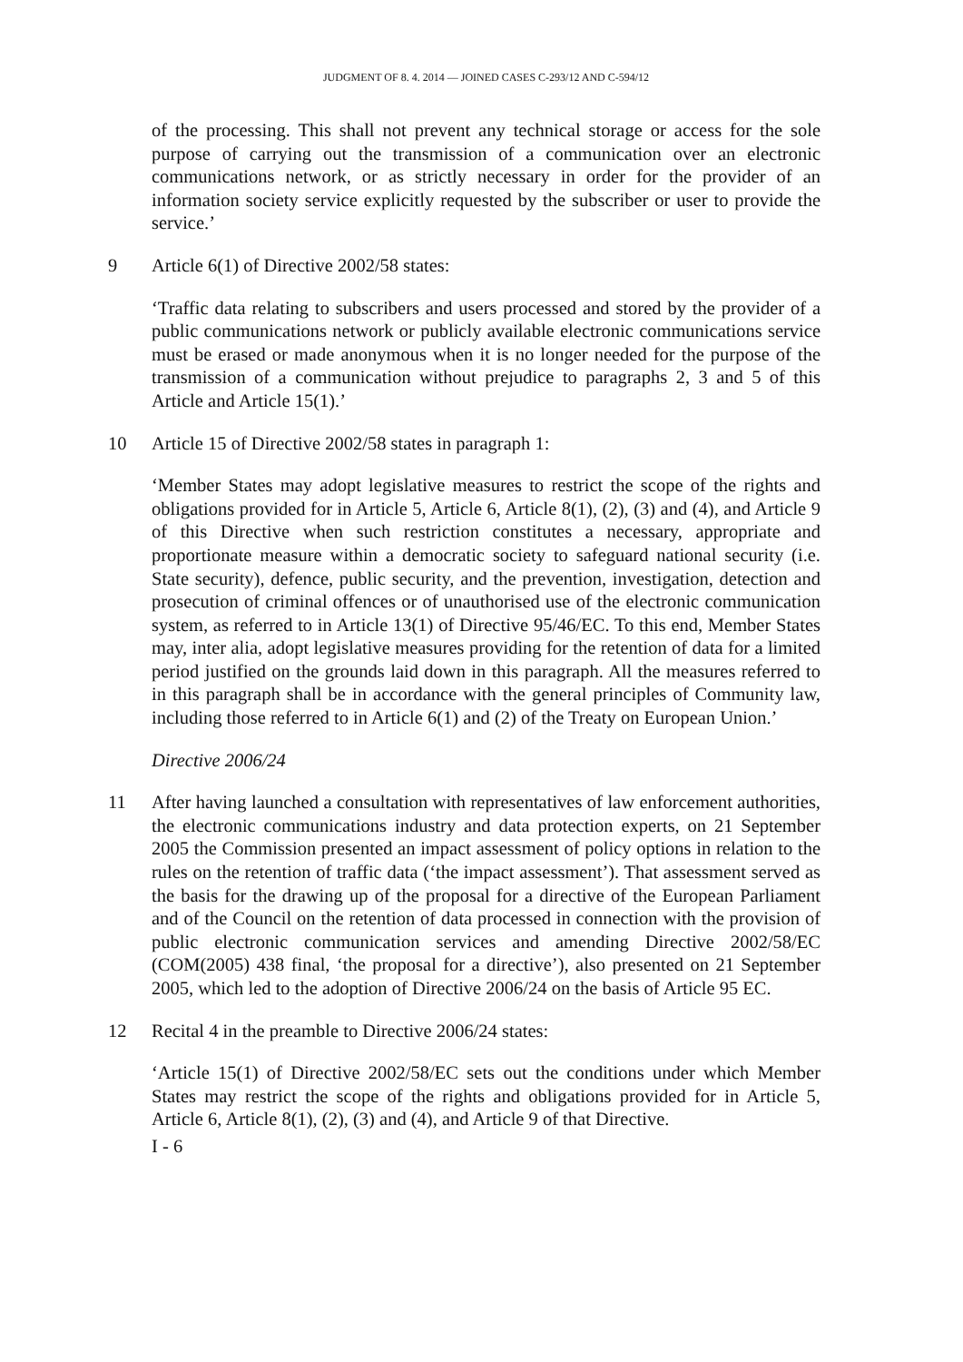JUDGMENT OF 8. 4. 2014 — JOINED CASES C-293/12 AND C-594/12
of the processing. This shall not prevent any technical storage or access for the sole purpose of carrying out the transmission of a communication over an electronic communications network, or as strictly necessary in order for the provider of an information society service explicitly requested by the subscriber or user to provide the service.’
9 Article 6(1) of Directive 2002/58 states:
‘Traffic data relating to subscribers and users processed and stored by the provider of a public communications network or publicly available electronic communications service must be erased or made anonymous when it is no longer needed for the purpose of the transmission of a communication without prejudice to paragraphs 2, 3 and 5 of this Article and Article 15(1).’
10 Article 15 of Directive 2002/58 states in paragraph 1:
‘Member States may adopt legislative measures to restrict the scope of the rights and obligations provided for in Article 5, Article 6, Article 8(1), (2), (3) and (4), and Article 9 of this Directive when such restriction constitutes a necessary, appropriate and proportionate measure within a democratic society to safeguard national security (i.e. State security), defence, public security, and the prevention, investigation, detection and prosecution of criminal offences or of unauthorised use of the electronic communication system, as referred to in Article 13(1) of Directive 95/46/EC. To this end, Member States may, inter alia, adopt legislative measures providing for the retention of data for a limited period justified on the grounds laid down in this paragraph. All the measures referred to in this paragraph shall be in accordance with the general principles of Community law, including those referred to in Article 6(1) and (2) of the Treaty on European Union.’
Directive 2006/24
11 After having launched a consultation with representatives of law enforcement authorities, the electronic communications industry and data protection experts, on 21 September 2005 the Commission presented an impact assessment of policy options in relation to the rules on the retention of traffic data (‘the impact assessment’). That assessment served as the basis for the drawing up of the proposal for a directive of the European Parliament and of the Council on the retention of data processed in connection with the provision of public electronic communication services and amending Directive 2002/58/EC (COM(2005) 438 final, ‘the proposal for a directive’), also presented on 21 September 2005, which led to the adoption of Directive 2006/24 on the basis of Article 95 EC.
12 Recital 4 in the preamble to Directive 2006/24 states:
‘Article 15(1) of Directive 2002/58/EC sets out the conditions under which Member States may restrict the scope of the rights and obligations provided for in Article 5, Article 6, Article 8(1), (2), (3) and (4), and Article 9 of that Directive.
I - 6